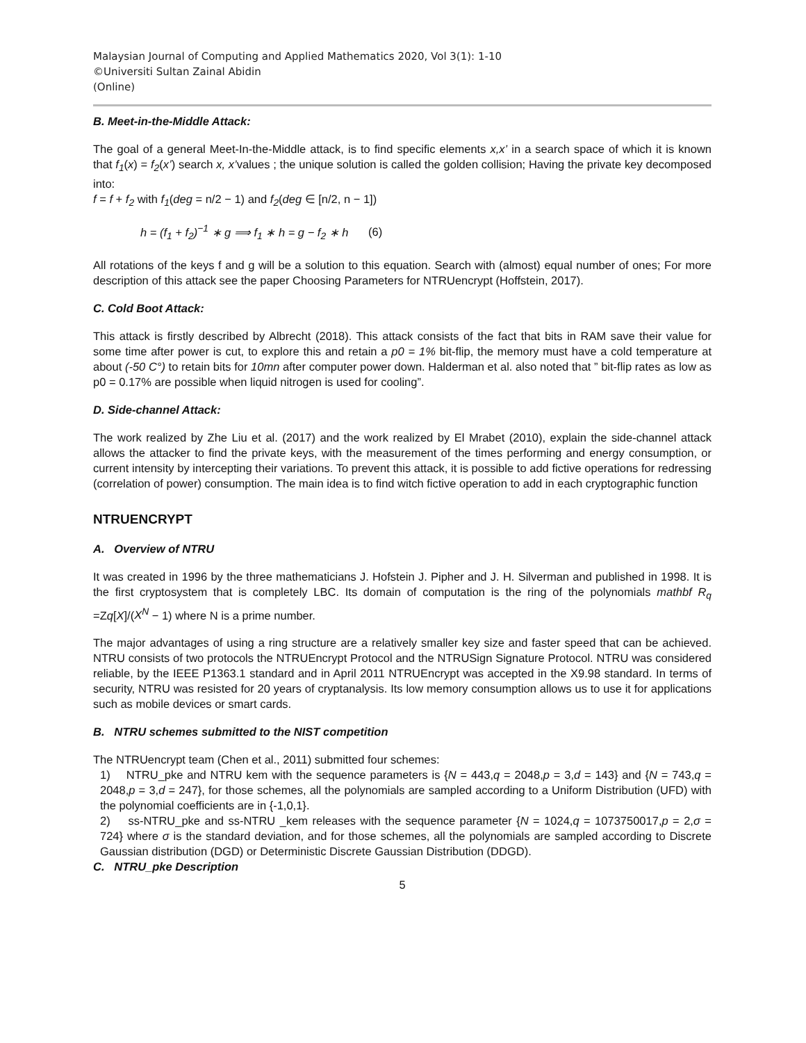Malaysian Journal of Computing and Applied Mathematics 2020, Vol 3(1): 1-10
©Universiti Sultan Zainal Abidin
(Online)
B. Meet-in-the-Middle Attack:
The goal of a general Meet-In-the-Middle attack, is to find specific elements x,x’ in a search space of which it is known that f<sub>1</sub>(x) = f<sub>2</sub>(x’) search x, x’values ; the unique solution is called the golden collision; Having the private key decomposed into:
f = f + f<sub>2</sub> with f<sub>1</sub>(deg = n/2 − 1) and f<sub>2</sub>(deg ∈ [n/2, n − 1])
h = (f<sub>1</sub> + f<sub>2</sub>)<sup>−1</sup> ∗ g ⟹ f<sub>1</sub> ∗ h = g − f<sub>2</sub> ∗ h (6)
All rotations of the keys f and g will be a solution to this equation. Search with (almost) equal number of ones; For more description of this attack see the paper Choosing Parameters for NTRUencrypt (Hoffstein, 2017).
C. Cold Boot Attack:
This attack is firstly described by Albrecht (2018). This attack consists of the fact that bits in RAM save their value for some time after power is cut, to explore this and retain a p0 = 1% bit-flip, the memory must have a cold temperature at about (-50 C°) to retain bits for 10mn after computer power down. Halderman et al. also noted that ” bit-flip rates as low as p0 = 0.17% are possible when liquid nitrogen is used for cooling”.
D. Side-channel Attack:
The work realized by Zhe Liu et al. (2017) and the work realized by El Mrabet (2010), explain the side-channel attack allows the attacker to find the private keys, with the measurement of the times performing and energy consumption, or current intensity by intercepting their variations. To prevent this attack, it is possible to add fictive operations for redressing (correlation of power) consumption. The main idea is to find witch fictive operation to add in each cryptographic function
NTRUENCRYPT
A. Overview of NTRU
It was created in 1996 by the three mathematicians J. Hofstein J. Pipher and J. H. Silverman and published in 1998. It is the first cryptosystem that is completely LBC. Its domain of computation is the ring of the polynomials mathbf R<sub>q</sub> =Zq[X]/(X<sup>N</sup> − 1) where N is a prime number.
The major advantages of using a ring structure are a relatively smaller key size and faster speed that can be achieved. NTRU consists of two protocols the NTRUEncrypt Protocol and the NTRUSign Signature Protocol. NTRU was considered reliable, by the IEEE P1363.1 standard and in April 2011 NTRUEncrypt was accepted in the X9.98 standard. In terms of security, NTRU was resisted for 20 years of cryptanalysis. Its low memory consumption allows us to use it for applications such as mobile devices or smart cards.
B. NTRU schemes submitted to the NIST competition
The NTRUencrypt team (Chen et al., 2011) submitted four schemes:
1) NTRU_pke and NTRU kem with the sequence parameters is {N = 443,q = 2048,p = 3,d = 143} and {N = 743,q = 2048,p = 3,d = 247}, for those schemes, all the polynomials are sampled according to a Uniform Distribution (UFD) with the polynomial coefficients are in {-1,0,1}.
2) ss-NTRU_pke and ss-NTRU _kem releases with the sequence parameter {N = 1024,q = 1073750017,p = 2,σ = 724} where σ is the standard deviation, and for those schemes, all the polynomials are sampled according to Discrete Gaussian distribution (DGD) or Deterministic Discrete Gaussian Distribution (DDGD).
C. NTRU_pke Description
5